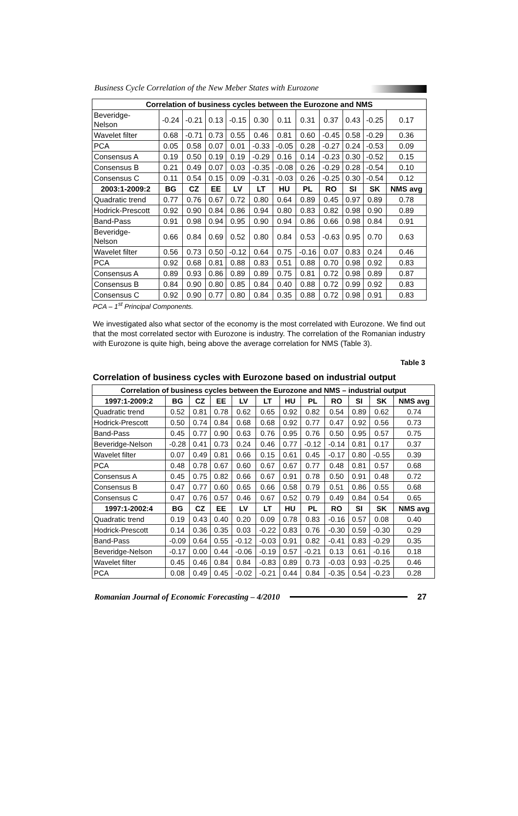Business Cycle Correlation of the New Meber States with Eurozone
| Correlation of business cycles between the Eurozone and NMS | | | | | | | | | | | |
| --- | --- | --- | --- | --- | --- | --- | --- | --- | --- | --- | --- |
| Beveridge- Nelson | -0.24 | -0.21 | 0.13 | -0.15 | 0.30 | 0.11 | 0.31 | 0.37 | 0.43 | -0.25 | 0.17 |
| Wavelet filter | 0.68 | -0.71 | 0.73 | 0.55 | 0.46 | 0.81 | 0.60 | -0.45 | 0.58 | -0.29 | 0.36 |
| PCA | 0.05 | 0.58 | 0.07 | 0.01 | -0.33 | -0.05 | 0.28 | -0.27 | 0.24 | -0.53 | 0.09 |
| Consensus A | 0.19 | 0.50 | 0.19 | 0.19 | -0.29 | 0.16 | 0.14 | -0.23 | 0.30 | -0.52 | 0.15 |
| Consensus B | 0.21 | 0.49 | 0.07 | 0.03 | -0.35 | -0.08 | 0.26 | -0.29 | 0.28 | -0.54 | 0.10 |
| Consensus C | 0.11 | 0.54 | 0.15 | 0.09 | -0.31 | -0.03 | 0.26 | -0.25 | 0.30 | -0.54 | 0.12 |
| 2003:1-2009:2 | BG | CZ | EE | LV | LT | HU | PL | RO | SI | SK | NMS avg |
| Quadratic trend | 0.77 | 0.76 | 0.67 | 0.72 | 0.80 | 0.64 | 0.89 | 0.45 | 0.97 | 0.89 | 0.78 |
| Hodrick-Prescott | 0.92 | 0.90 | 0.84 | 0.86 | 0.94 | 0.80 | 0.83 | 0.82 | 0.98 | 0.90 | 0.89 |
| Band-Pass | 0.91 | 0.98 | 0.94 | 0.95 | 0.90 | 0.94 | 0.86 | 0.66 | 0.98 | 0.84 | 0.91 |
| Beveridge- Nelson | 0.66 | 0.84 | 0.69 | 0.52 | 0.80 | 0.84 | 0.53 | -0.63 | 0.95 | 0.70 | 0.63 |
| Wavelet filter | 0.56 | 0.73 | 0.50 | -0.12 | 0.64 | 0.75 | -0.16 | 0.07 | 0.83 | 0.24 | 0.46 |
| PCA | 0.92 | 0.68 | 0.81 | 0.88 | 0.83 | 0.51 | 0.88 | 0.70 | 0.98 | 0.92 | 0.83 |
| Consensus A | 0.89 | 0.93 | 0.86 | 0.89 | 0.89 | 0.75 | 0.81 | 0.72 | 0.98 | 0.89 | 0.87 |
| Consensus B | 0.84 | 0.90 | 0.80 | 0.85 | 0.84 | 0.40 | 0.88 | 0.72 | 0.99 | 0.92 | 0.83 |
| Consensus C | 0.92 | 0.90 | 0.77 | 0.80 | 0.84 | 0.35 | 0.88 | 0.72 | 0.98 | 0.91 | 0.83 |
PCA – 1<sup>st</sup> Principal Components.
We investigated also what sector of the economy is the most correlated with Eurozone. We find out that the most correlated sector with Eurozone is industry. The correlation of the Romanian industry with Eurozone is quite high, being above the average correlation for NMS (Table 3).
Table 3
Correlation of business cycles with Eurozone based on industrial output
| Correlation of business cycles between the Eurozone and NMS – industrial output | | | | | | | | | | | |
| --- | --- | --- | --- | --- | --- | --- | --- | --- | --- | --- | --- |
| 1997:1-2009:2 | BG | CZ | EE | LV | LT | HU | PL | RO | SI | SK | NMS avg |
| Quadratic trend | 0.52 | 0.81 | 0.78 | 0.62 | 0.65 | 0.92 | 0.82 | 0.54 | 0.89 | 0.62 | 0.74 |
| Hodrick-Prescott | 0.50 | 0.74 | 0.84 | 0.68 | 0.68 | 0.92 | 0.77 | 0.47 | 0.92 | 0.56 | 0.73 |
| Band-Pass | 0.45 | 0.77 | 0.90 | 0.63 | 0.76 | 0.95 | 0.76 | 0.50 | 0.95 | 0.57 | 0.75 |
| Beveridge-Nelson | -0.28 | 0.41 | 0.73 | 0.24 | 0.46 | 0.77 | -0.12 | -0.14 | 0.81 | 0.17 | 0.37 |
| Wavelet filter | 0.07 | 0.49 | 0.81 | 0.66 | 0.15 | 0.61 | 0.45 | -0.17 | 0.80 | -0.55 | 0.39 |
| PCA | 0.48 | 0.78 | 0.67 | 0.60 | 0.67 | 0.67 | 0.77 | 0.48 | 0.81 | 0.57 | 0.68 |
| Consensus A | 0.45 | 0.75 | 0.82 | 0.66 | 0.67 | 0.91 | 0.78 | 0.50 | 0.91 | 0.48 | 0.72 |
| Consensus B | 0.47 | 0.77 | 0.60 | 0.65 | 0.66 | 0.58 | 0.79 | 0.51 | 0.86 | 0.55 | 0.68 |
| Consensus C | 0.47 | 0.76 | 0.57 | 0.46 | 0.67 | 0.52 | 0.79 | 0.49 | 0.84 | 0.54 | 0.65 |
| 1997:1-2002:4 | BG | CZ | EE | LV | LT | HU | PL | RO | SI | SK | NMS avg |
| Quadratic trend | 0.19 | 0.43 | 0.40 | 0.20 | 0.09 | 0.78 | 0.83 | -0.16 | 0.57 | 0.08 | 0.40 |
| Hodrick-Prescott | 0.14 | 0.36 | 0.35 | 0.03 | -0.22 | 0.83 | 0.76 | -0.30 | 0.59 | -0.30 | 0.29 |
| Band-Pass | -0.09 | 0.64 | 0.55 | -0.12 | -0.03 | 0.91 | 0.82 | -0.41 | 0.83 | -0.29 | 0.35 |
| Beveridge-Nelson | -0.17 | 0.00 | 0.44 | -0.06 | -0.19 | 0.57 | -0.21 | 0.13 | 0.61 | -0.16 | 0.18 |
| Wavelet filter | 0.45 | 0.46 | 0.84 | 0.84 | -0.83 | 0.89 | 0.73 | -0.03 | 0.93 | -0.25 | 0.46 |
| PCA | 0.08 | 0.49 | 0.45 | -0.02 | -0.21 | 0.44 | 0.84 | -0.35 | 0.54 | -0.23 | 0.28 |
Romanian Journal of Economic Forecasting – 4/2010 27